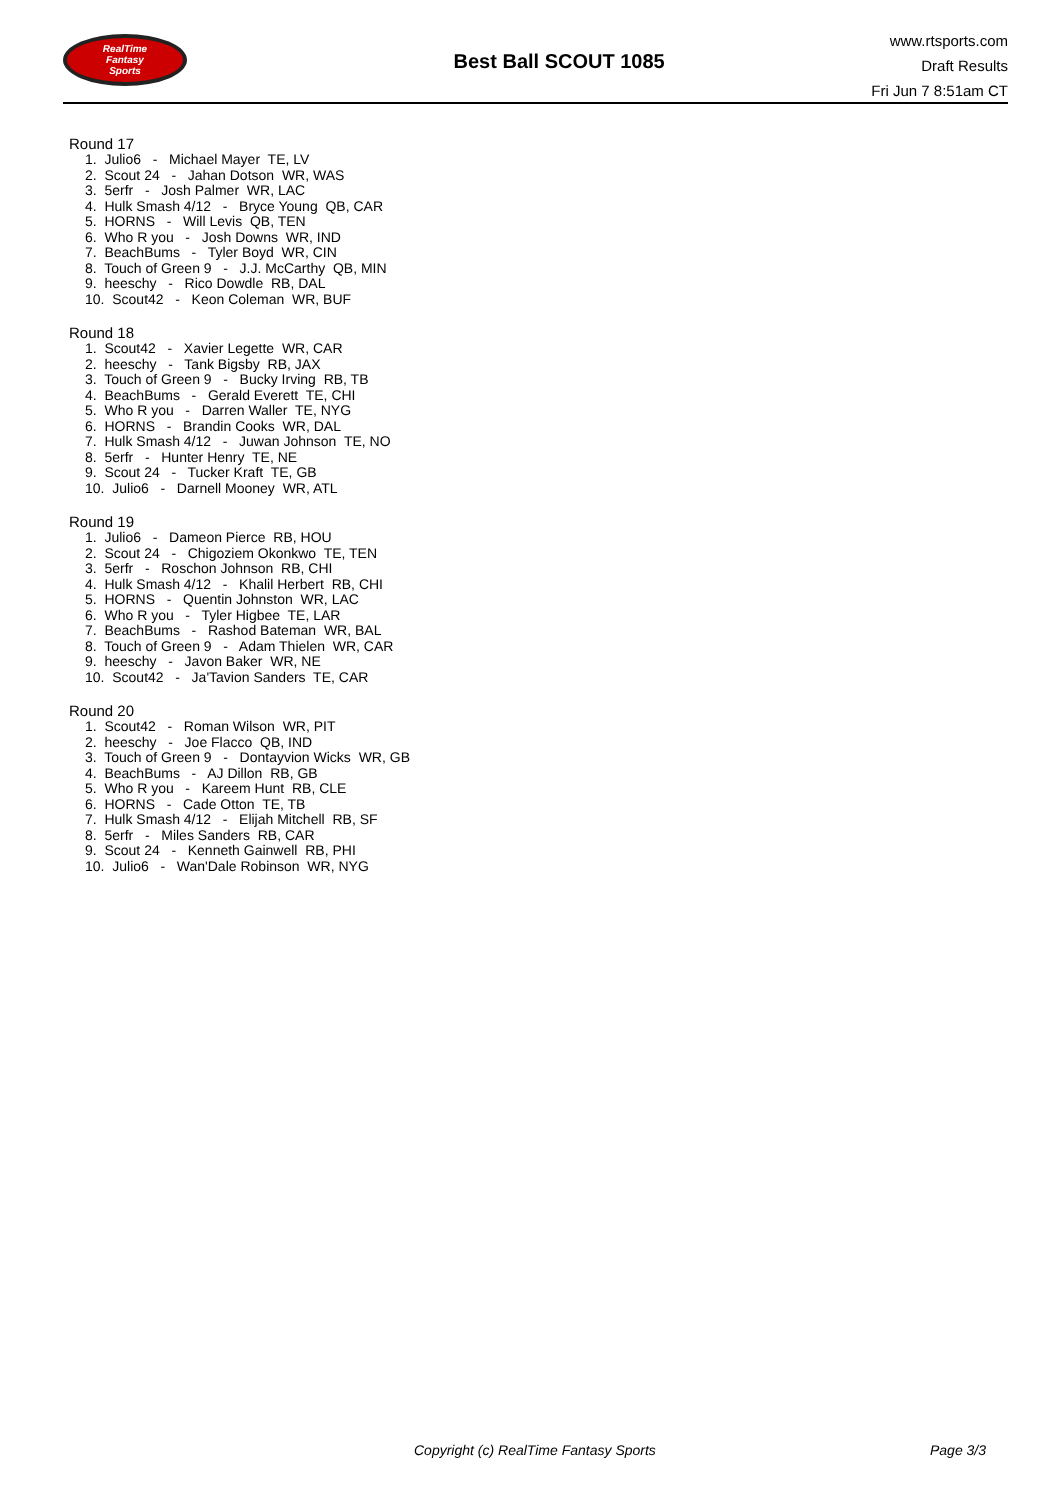RealTime
Fantasy
Sports
Best Ball SCOUT 1085
www.rtsports.com
Draft Results
Fri Jun 7 8:51am CT
Round 17
1. Julio6 - Michael Mayer TE, LV
2. Scout 24 - Jahan Dotson WR, WAS
3. 5erfr - Josh Palmer WR, LAC
4. Hulk Smash 4/12 - Bryce Young QB, CAR
5. HORNS - Will Levis QB, TEN
6. Who R you - Josh Downs WR, IND
7. BeachBums - Tyler Boyd WR, CIN
8. Touch of Green 9 - J.J. McCarthy QB, MIN
9. heeschy - Rico Dowdle RB, DAL
10. Scout42 - Keon Coleman WR, BUF
Round 18
1. Scout42 - Xavier Legette WR, CAR
2. heeschy - Tank Bigsby RB, JAX
3. Touch of Green 9 - Bucky Irving RB, TB
4. BeachBums - Gerald Everett TE, CHI
5. Who R you - Darren Waller TE, NYG
6. HORNS - Brandin Cooks WR, DAL
7. Hulk Smash 4/12 - Juwan Johnson TE, NO
8. 5erfr - Hunter Henry TE, NE
9. Scout 24 - Tucker Kraft TE, GB
10. Julio6 - Darnell Mooney WR, ATL
Round 19
1. Julio6 - Dameon Pierce RB, HOU
2. Scout 24 - Chigoziem Okonkwo TE, TEN
3. 5erfr - Roschon Johnson RB, CHI
4. Hulk Smash 4/12 - Khalil Herbert RB, CHI
5. HORNS - Quentin Johnston WR, LAC
6. Who R you - Tyler Higbee TE, LAR
7. BeachBums - Rashod Bateman WR, BAL
8. Touch of Green 9 - Adam Thielen WR, CAR
9. heeschy - Javon Baker WR, NE
10. Scout42 - Ja'Tavion Sanders TE, CAR
Round 20
1. Scout42 - Roman Wilson WR, PIT
2. heeschy - Joe Flacco QB, IND
3. Touch of Green 9 - Dontayvion Wicks WR, GB
4. BeachBums - AJ Dillon RB, GB
5. Who R you - Kareem Hunt RB, CLE
6. HORNS - Cade Otton TE, TB
7. Hulk Smash 4/12 - Elijah Mitchell RB, SF
8. 5erfr - Miles Sanders RB, CAR
9. Scout 24 - Kenneth Gainwell RB, PHI
10. Julio6 - Wan'Dale Robinson WR, NYG
Copyright (c) RealTime Fantasy Sports Page 3/3